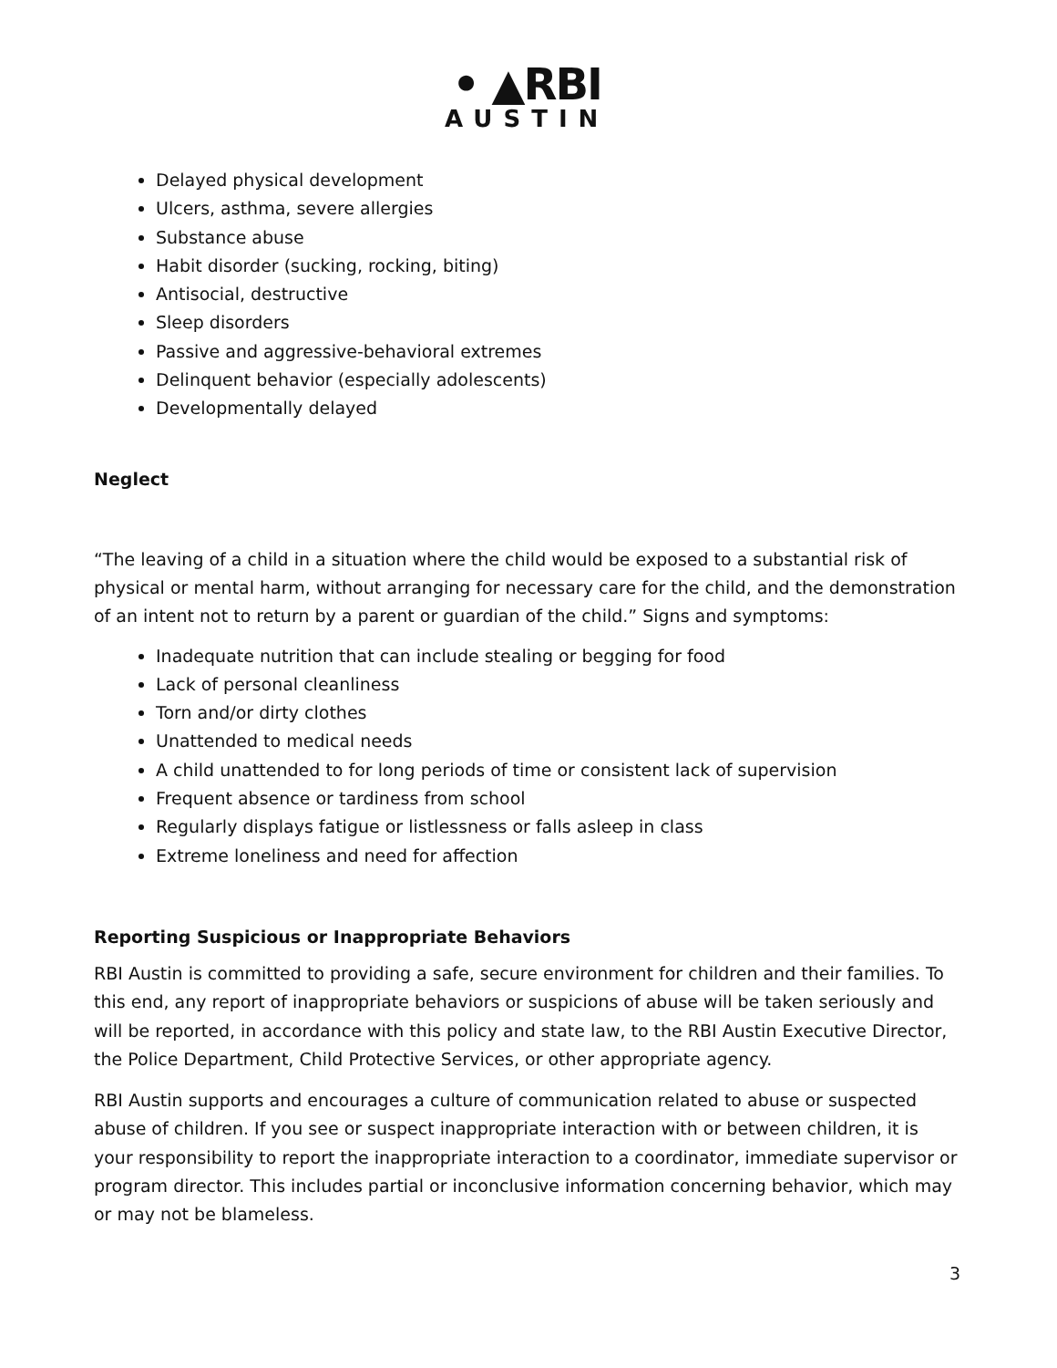• ▲RBI
AUSTIN
Delayed physical development
Ulcers, asthma, severe allergies
Substance abuse
Habit disorder (sucking, rocking, biting)
Antisocial, destructive
Sleep disorders
Passive and aggressive-behavioral extremes
Delinquent behavior (especially adolescents)
Developmentally delayed
Neglect
“The leaving of a child in a situation where the child would be exposed to a substantial risk of physical or mental harm, without arranging for necessary care for the child, and the demonstration of an intent not to return by a parent or guardian of the child.” Signs and symptoms:
Inadequate nutrition that can include stealing or begging for food
Lack of personal cleanliness
Torn and/or dirty clothes
Unattended to medical needs
A child unattended to for long periods of time or consistent lack of supervision
Frequent absence or tardiness from school
Regularly displays fatigue or listlessness or falls asleep in class
Extreme loneliness and need for affection
Reporting Suspicious or Inappropriate Behaviors
RBI Austin is committed to providing a safe, secure environment for children and their families. To this end, any report of inappropriate behaviors or suspicions of abuse will be taken seriously and will be reported, in accordance with this policy and state law, to the RBI Austin Executive Director, the Police Department, Child Protective Services, or other appropriate agency.
RBI Austin supports and encourages a culture of communication related to abuse or suspected abuse of children. If you see or suspect inappropriate interaction with or between children, it is your responsibility to report the inappropriate interaction to a coordinator, immediate supervisor or program director. This includes partial or inconclusive information concerning behavior, which may or may not be blameless.
3